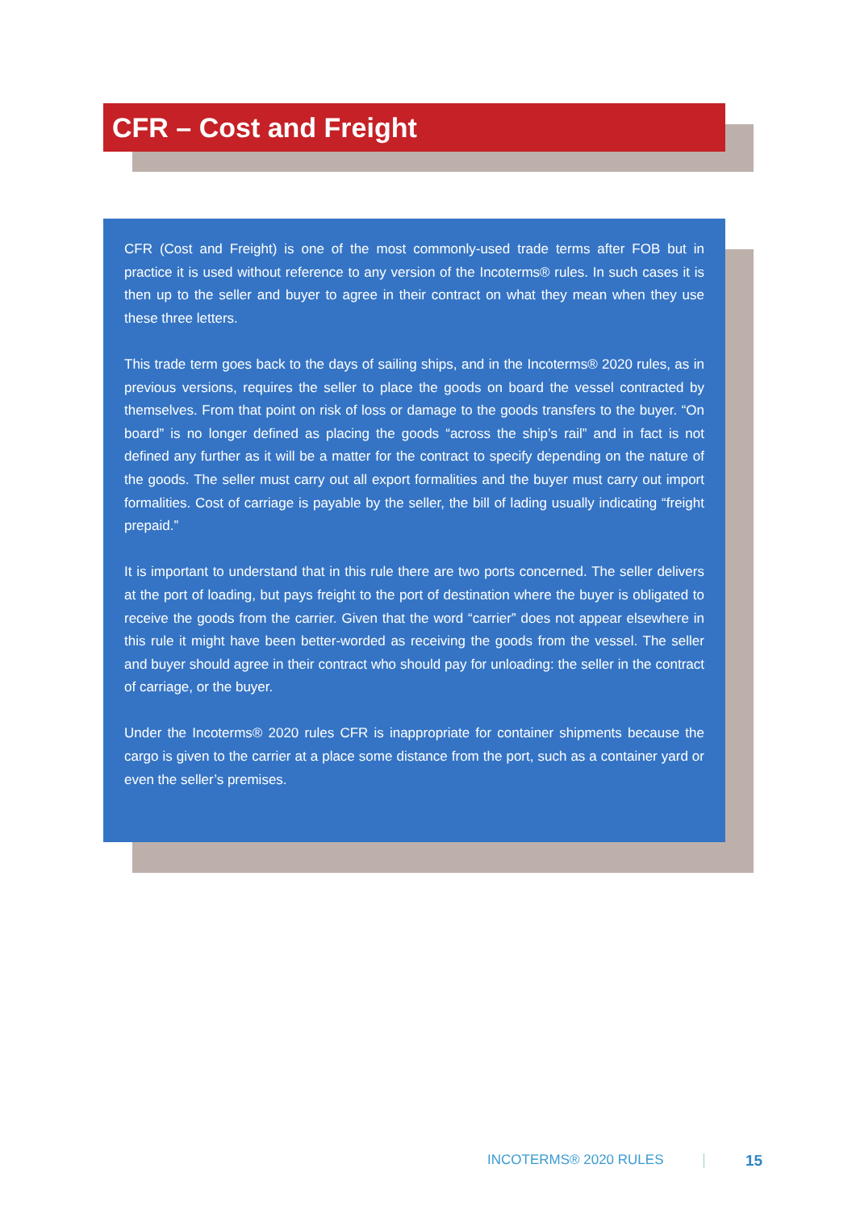CFR – Cost and Freight
CFR (Cost and Freight) is one of the most commonly-used trade terms after FOB but in practice it is used without reference to any version of the Incoterms® rules. In such cases it is then up to the seller and buyer to agree in their contract on what they mean when they use these three letters.
This trade term goes back to the days of sailing ships, and in the Incoterms® 2020 rules, as in previous versions, requires the seller to place the goods on board the vessel contracted by themselves. From that point on risk of loss or damage to the goods transfers to the buyer. “On board” is no longer defined as placing the goods “across the ship’s rail” and in fact is not defined any further as it will be a matter for the contract to specify depending on the nature of the goods. The seller must carry out all export formalities and the buyer must carry out import formalities. Cost of carriage is payable by the seller, the bill of lading usually indicating “freight prepaid.”
It is important to understand that in this rule there are two ports concerned. The seller delivers at the port of loading, but pays freight to the port of destination where the buyer is obligated to receive the goods from the carrier. Given that the word “carrier” does not appear elsewhere in this rule it might have been better-worded as receiving the goods from the vessel. The seller and buyer should agree in their contract who should pay for unloading: the seller in the contract of carriage, or the buyer.
Under the Incoterms® 2020 rules CFR is inappropriate for container shipments because the cargo is given to the carrier at a place some distance from the port, such as a container yard or even the seller’s premises.
INCOTERMS® 2020 RULES 15